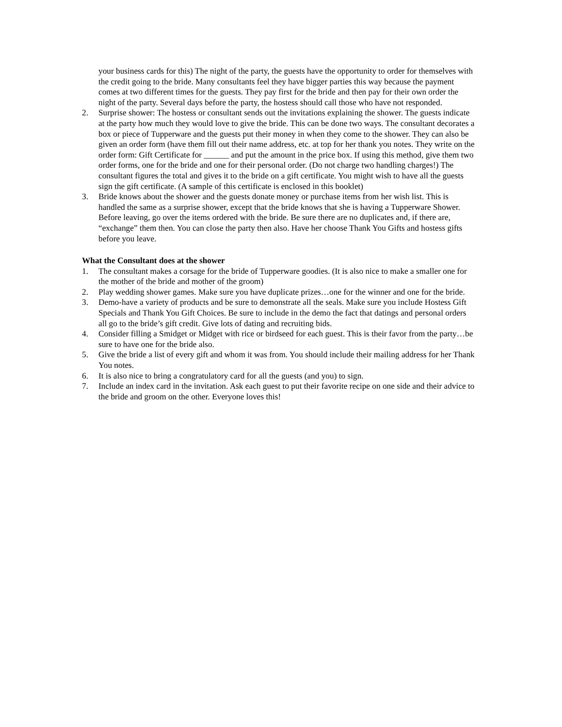your business cards for this) The night of the party, the guests have the opportunity to order for themselves with the credit going to the bride. Many consultants feel they have bigger parties this way because the payment comes at two different times for the guests. They pay first for the bride and then pay for their own order the night of the party. Several days before the party, the hostess should call those who have not responded.
2. Surprise shower: The hostess or consultant sends out the invitations explaining the shower. The guests indicate at the party how much they would love to give the bride. This can be done two ways. The consultant decorates a box or piece of Tupperware and the guests put their money in when they come to the shower. They can also be given an order form (have them fill out their name address, etc. at top for her thank you notes. They write on the order form: Gift Certificate for ______ and put the amount in the price box. If using this method, give them two order forms, one for the bride and one for their personal order. (Do not charge two handling charges!) The consultant figures the total and gives it to the bride on a gift certificate. You might wish to have all the guests sign the gift certificate. (A sample of this certificate is enclosed in this booklet)
3. Bride knows about the shower and the guests donate money or purchase items from her wish list. This is handled the same as a surprise shower, except that the bride knows that she is having a Tupperware Shower. Before leaving, go over the items ordered with the bride. Be sure there are no duplicates and, if there are, “exchange” them then. You can close the party then also. Have her choose Thank You Gifts and hostess gifts before you leave.
What the Consultant does at the shower
1. The consultant makes a corsage for the bride of Tupperware goodies. (It is also nice to make a smaller one for the mother of the bride and mother of the groom)
2. Play wedding shower games. Make sure you have duplicate prizes…one for the winner and one for the bride.
3. Demo-have a variety of products and be sure to demonstrate all the seals. Make sure you include Hostess Gift Specials and Thank You Gift Choices. Be sure to include in the demo the fact that datings and personal orders all go to the bride’s gift credit. Give lots of dating and recruiting bids.
4. Consider filling a Smidget or Midget with rice or birdseed for each guest. This is their favor from the party…be sure to have one for the bride also.
5. Give the bride a list of every gift and whom it was from. You should include their mailing address for her Thank You notes.
6. It is also nice to bring a congratulatory card for all the guests (and you) to sign.
7. Include an index card in the invitation. Ask each guest to put their favorite recipe on one side and their advice to the bride and groom on the other. Everyone loves this!